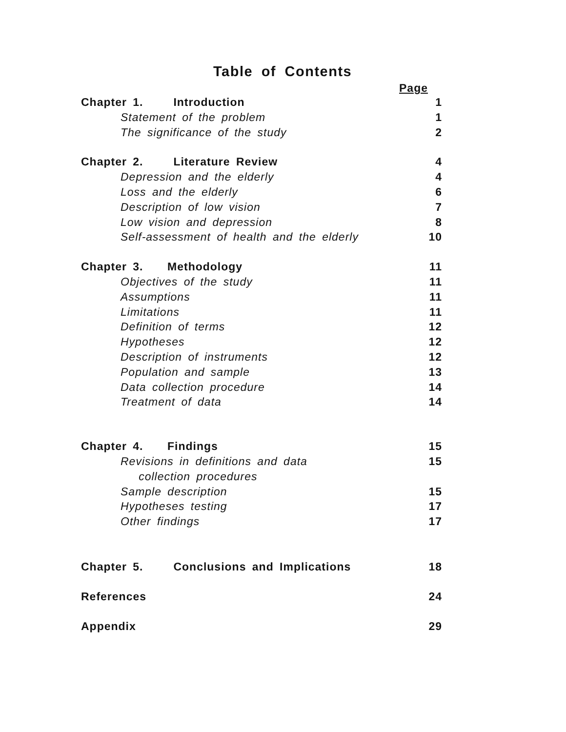Table of Contents
Page
Chapter 1. Introduction 1
Statement of the problem 1
The significance of the study 2
Chapter 2. Literature Review 4
Depression and the elderly 4
Loss and the elderly 6
Description of low vision 7
Low vision and depression 8
Self-assessment of health and the elderly 10
Chapter 3. Methodology 11
Objectives of the study 11
Assumptions 11
Limitations 11
Definition of terms 12
Hypotheses 12
Description of instruments 12
Population and sample 13
Data collection procedure 14
Treatment of data 14
Chapter 4. Findings 15
Revisions in definitions and data
collection procedures 15
Sample description 15
Hypotheses testing 17
Other findings 17
Chapter 5. Conclusions and Implications 18
References 24
Appendix 29